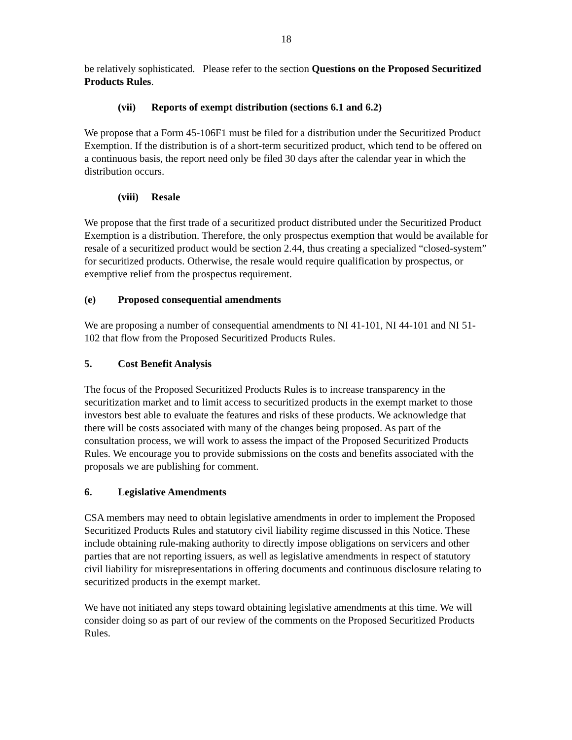18
be relatively sophisticated. Please refer to the section Questions on the Proposed Securitized Products Rules.
(vii) Reports of exempt distribution (sections 6.1 and 6.2)
We propose that a Form 45-106F1 must be filed for a distribution under the Securitized Product Exemption. If the distribution is of a short-term securitized product, which tend to be offered on a continuous basis, the report need only be filed 30 days after the calendar year in which the distribution occurs.
(viii) Resale
We propose that the first trade of a securitized product distributed under the Securitized Product Exemption is a distribution. Therefore, the only prospectus exemption that would be available for resale of a securitized product would be section 2.44, thus creating a specialized “closed-system” for securitized products. Otherwise, the resale would require qualification by prospectus, or exemptive relief from the prospectus requirement.
(e) Proposed consequential amendments
We are proposing a number of consequential amendments to NI 41-101, NI 44-101 and NI 51-102 that flow from the Proposed Securitized Products Rules.
5. Cost Benefit Analysis
The focus of the Proposed Securitized Products Rules is to increase transparency in the securitization market and to limit access to securitized products in the exempt market to those investors best able to evaluate the features and risks of these products. We acknowledge that there will be costs associated with many of the changes being proposed. As part of the consultation process, we will work to assess the impact of the Proposed Securitized Products Rules. We encourage you to provide submissions on the costs and benefits associated with the proposals we are publishing for comment.
6. Legislative Amendments
CSA members may need to obtain legislative amendments in order to implement the Proposed Securitized Products Rules and statutory civil liability regime discussed in this Notice. These include obtaining rule-making authority to directly impose obligations on servicers and other parties that are not reporting issuers, as well as legislative amendments in respect of statutory civil liability for misrepresentations in offering documents and continuous disclosure relating to securitized products in the exempt market.
We have not initiated any steps toward obtaining legislative amendments at this time. We will consider doing so as part of our review of the comments on the Proposed Securitized Products Rules.